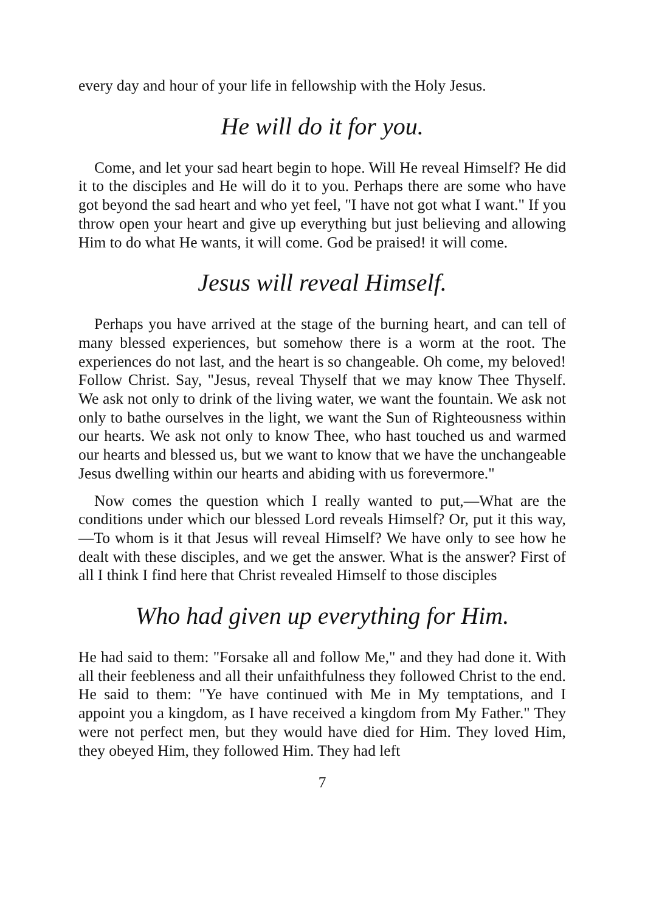every day and hour of your life in fellowship with the Holy Jesus.
He will do it for you.
Come, and let your sad heart begin to hope. Will He reveal Himself? He did it to the disciples and He will do it to you. Perhaps there are some who have got beyond the sad heart and who yet feel, "I have not got what I want." If you throw open your heart and give up everything but just believing and allowing Him to do what He wants, it will come. God be praised! it will come.
Jesus will reveal Himself.
Perhaps you have arrived at the stage of the burning heart, and can tell of many blessed experiences, but somehow there is a worm at the root. The experiences do not last, and the heart is so changeable. Oh come, my beloved! Follow Christ. Say, "Jesus, reveal Thyself that we may know Thee Thyself. We ask not only to drink of the living water, we want the fountain. We ask not only to bathe ourselves in the light, we want the Sun of Righteousness within our hearts. We ask not only to know Thee, who hast touched us and warmed our hearts and blessed us, but we want to know that we have the unchangeable Jesus dwelling within our hearts and abiding with us forevermore."
Now comes the question which I really wanted to put,—What are the conditions under which our blessed Lord reveals Himself? Or, put it this way,—To whom is it that Jesus will reveal Himself? We have only to see how he dealt with these disciples, and we get the answer. What is the answer? First of all I think I find here that Christ revealed Himself to those disciples
Who had given up everything for Him.
He had said to them: "Forsake all and follow Me," and they had done it. With all their feebleness and all their unfaithfulness they followed Christ to the end. He said to them: "Ye have continued with Me in My temptations, and I appoint you a kingdom, as I have received a kingdom from My Father." They were not perfect men, but they would have died for Him. They loved Him, they obeyed Him, they followed Him. They had left
7